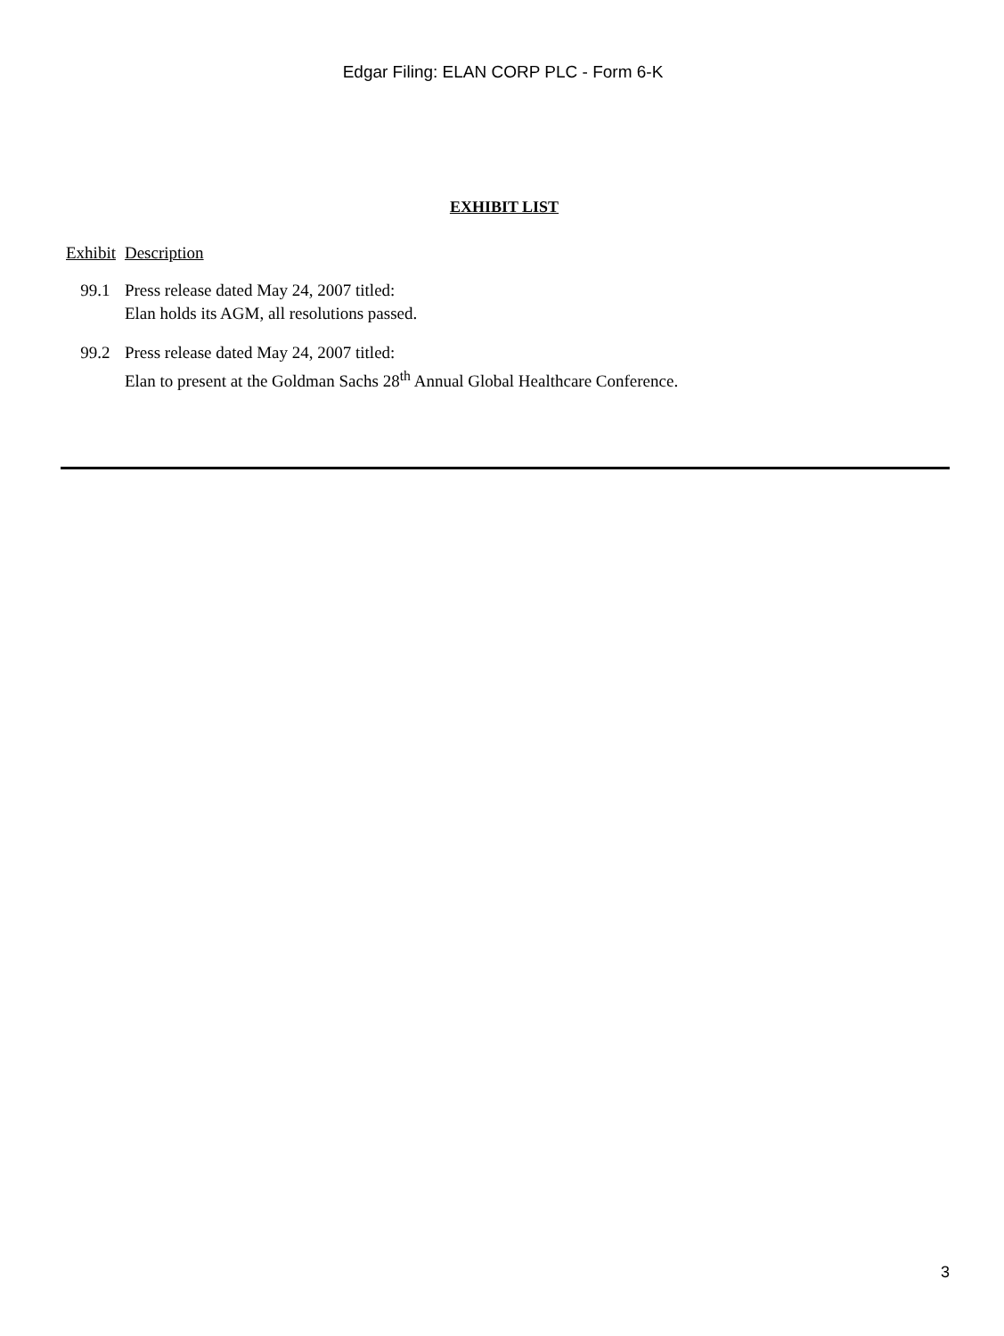Edgar Filing: ELAN CORP PLC - Form 6-K
EXHIBIT LIST
| Exhibit | Description |
| --- | --- |
| 99.1 | Press release dated May 24, 2007 titled: Elan holds its AGM, all resolutions passed. |
| 99.2 | Press release dated May 24, 2007 titled: Elan to present at the Goldman Sachs 28<sup>th</sup> Annual Global Healthcare Conference. |
3